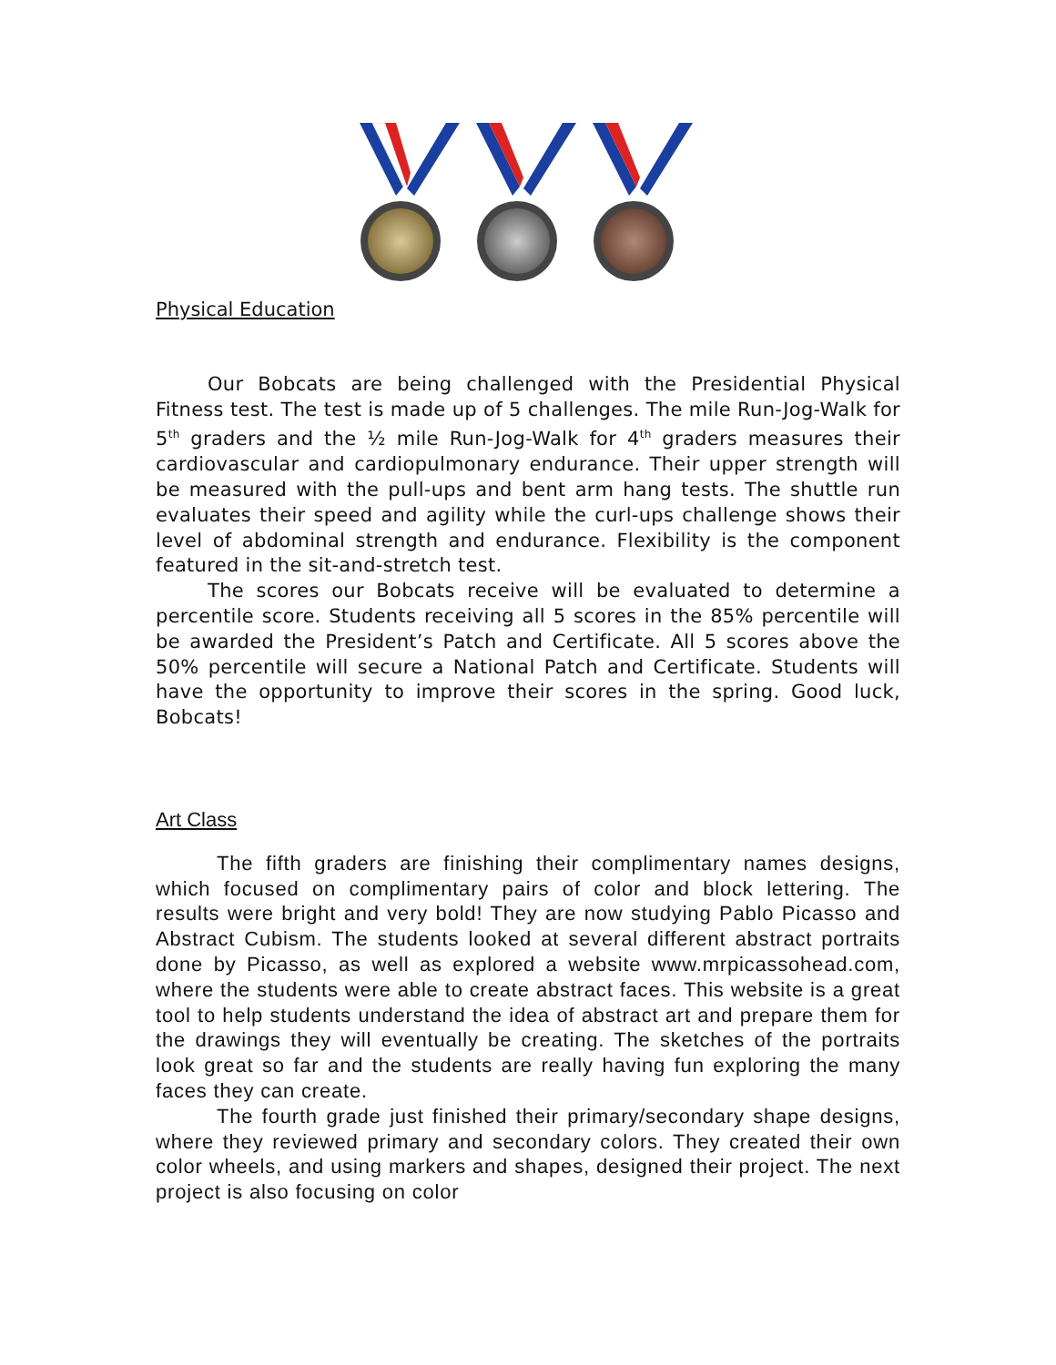Physical Education
Our Bobcats are being challenged with the Presidential Physical Fitness test. The test is made up of 5 challenges. The mile Run-Jog-Walk for 5<sup>th</sup> graders and the ½ mile Run-Jog-Walk for 4<sup>th</sup> graders measures their cardiovascular and cardiopulmonary endurance. Their upper strength will be measured with the pull-ups and bent arm hang tests. The shuttle run evaluates their speed and agility while the curl-ups challenge shows their level of abdominal strength and endurance. Flexibility is the component featured in the sit-and-stretch test.
The scores our Bobcats receive will be evaluated to determine a percentile score. Students receiving all 5 scores in the 85% percentile will be awarded the President’s Patch and Certificate. All 5 scores above the 50% percentile will secure a National Patch and Certificate. Students will have the opportunity to improve their scores in the spring. Good luck, Bobcats!
Art Class
The fifth graders are finishing their complimentary names designs, which focused on complimentary pairs of color and block lettering. The results were bright and very bold! They are now studying Pablo Picasso and Abstract Cubism. The students looked at several different abstract portraits done by Picasso, as well as explored a website www.mrpicassohead.com, where the students were able to create abstract faces. This website is a great tool to help students understand the idea of abstract art and prepare them for the drawings they will eventually be creating. The sketches of the portraits look great so far and the students are really having fun exploring the many faces they can create.
The fourth grade just finished their primary/secondary shape designs, where they reviewed primary and secondary colors. They created their own color wheels, and using markers and shapes, designed their project. The next project is also focusing on color